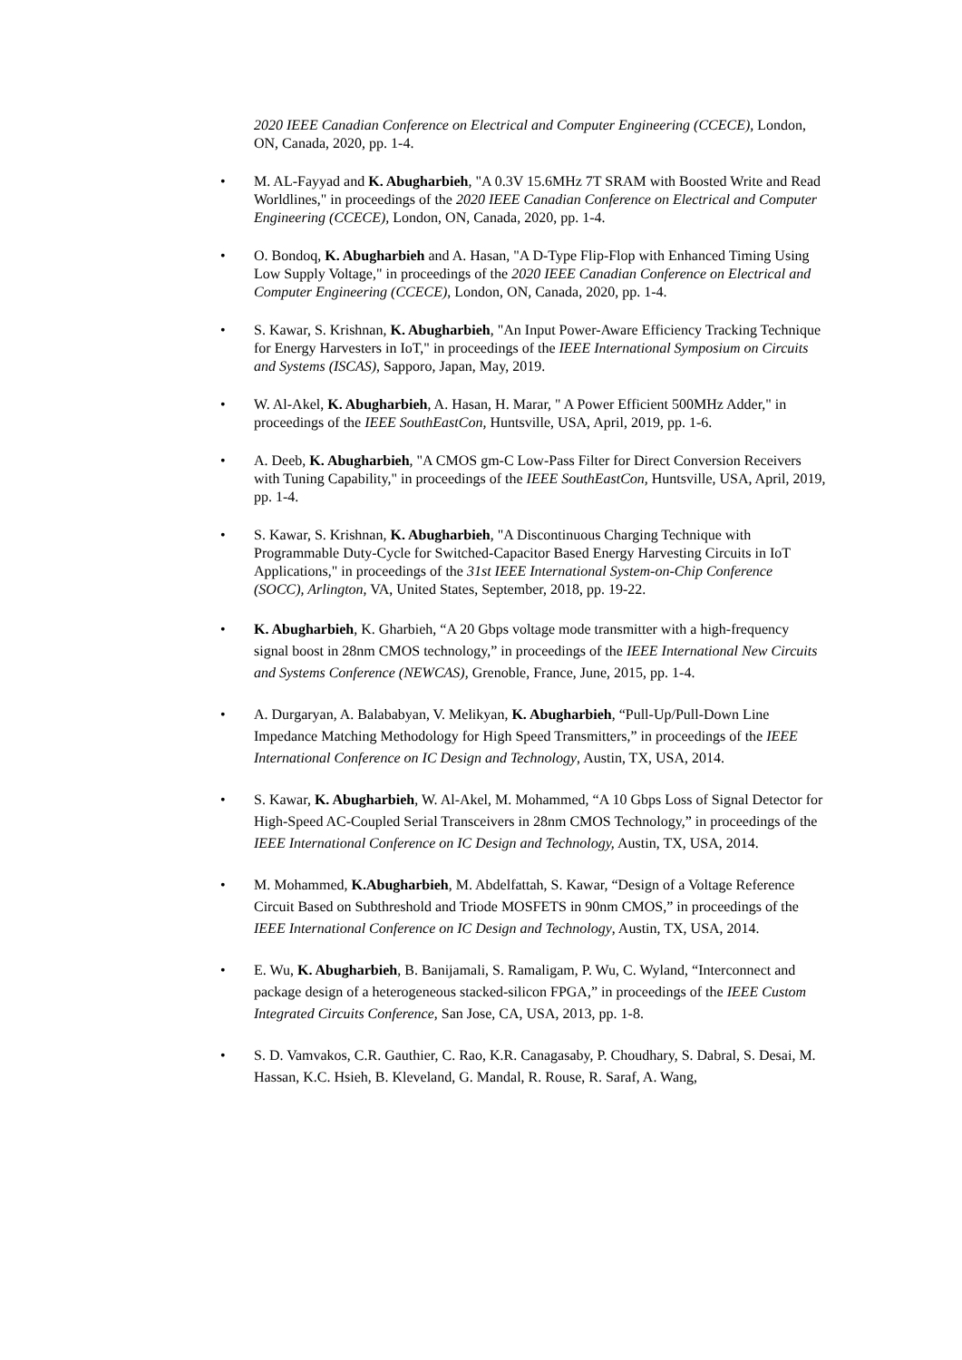2020 IEEE Canadian Conference on Electrical and Computer Engineering (CCECE), London, ON, Canada, 2020, pp. 1-4.
• M. AL-Fayyad and K. Abugharbieh, "A 0.3V 15.6MHz 7T SRAM with Boosted Write and Read Worldlines," in proceedings of the 2020 IEEE Canadian Conference on Electrical and Computer Engineering (CCECE), London, ON, Canada, 2020, pp. 1-4.
• O. Bondoq, K. Abugharbieh and A. Hasan, "A D-Type Flip-Flop with Enhanced Timing Using Low Supply Voltage," in proceedings of the 2020 IEEE Canadian Conference on Electrical and Computer Engineering (CCECE), London, ON, Canada, 2020, pp. 1-4.
• S. Kawar, S. Krishnan, K. Abugharbieh, "An Input Power-Aware Efficiency Tracking Technique for Energy Harvesters in IoT," in proceedings of the IEEE International Symposium on Circuits and Systems (ISCAS), Sapporo, Japan, May, 2019.
• W. Al-Akel, K. Abugharbieh, A. Hasan, H. Marar, " A Power Efficient 500MHz Adder," in proceedings of the IEEE SouthEastCon, Huntsville, USA, April, 2019, pp. 1-6.
• A. Deeb, K. Abugharbieh, "A CMOS gm-C Low-Pass Filter for Direct Conversion Receivers with Tuning Capability," in proceedings of the IEEE SouthEastCon, Huntsville, USA, April, 2019, pp. 1-4.
• S. Kawar, S. Krishnan, K. Abugharbieh, "A Discontinuous Charging Technique with Programmable Duty-Cycle for Switched-Capacitor Based Energy Harvesting Circuits in IoT Applications," in proceedings of the 31st IEEE International System-on-Chip Conference (SOCC), Arlington, VA, United States, September, 2018, pp. 19-22.
• K. Abugharbieh, K. Gharbieh, “A 20 Gbps voltage mode transmitter with a high-frequency signal boost in 28nm CMOS technology,” in proceedings of the IEEE International New Circuits and Systems Conference (NEWCAS), Grenoble, France, June, 2015, pp. 1-4.
• A. Durgaryan, A. Balababyan, V. Melikyan, K. Abugharbieh, “Pull-Up/Pull-Down Line Impedance Matching Methodology for High Speed Transmitters,” in proceedings of the IEEE International Conference on IC Design and Technology, Austin, TX, USA, 2014.
• S. Kawar, K. Abugharbieh, W. Al-Akel, M. Mohammed, “A 10 Gbps Loss of Signal Detector for High-Speed AC-Coupled Serial Transceivers in 28nm CMOS Technology,” in proceedings of the IEEE International Conference on IC Design and Technology, Austin, TX, USA, 2014.
• M. Mohammed, K.Abugharbieh, M. Abdelfattah, S. Kawar, “Design of a Voltage Reference Circuit Based on Subthreshold and Triode MOSFETS in 90nm CMOS,” in proceedings of the IEEE International Conference on IC Design and Technology, Austin, TX, USA, 2014.
• E. Wu, K. Abugharbieh, B. Banijamali, S. Ramaligam, P. Wu, C. Wyland, “Interconnect and package design of a heterogeneous stacked-silicon FPGA,” in proceedings of the IEEE Custom Integrated Circuits Conference, San Jose, CA, USA, 2013, pp. 1-8.
• S. D. Vamvakos, C.R. Gauthier, C. Rao, K.R. Canagasaby, P. Choudhary, S. Dabral, S. Desai, M. Hassan, K.C. Hsieh, B. Kleveland, G. Mandal, R. Rouse, R. Saraf, A. Wang,